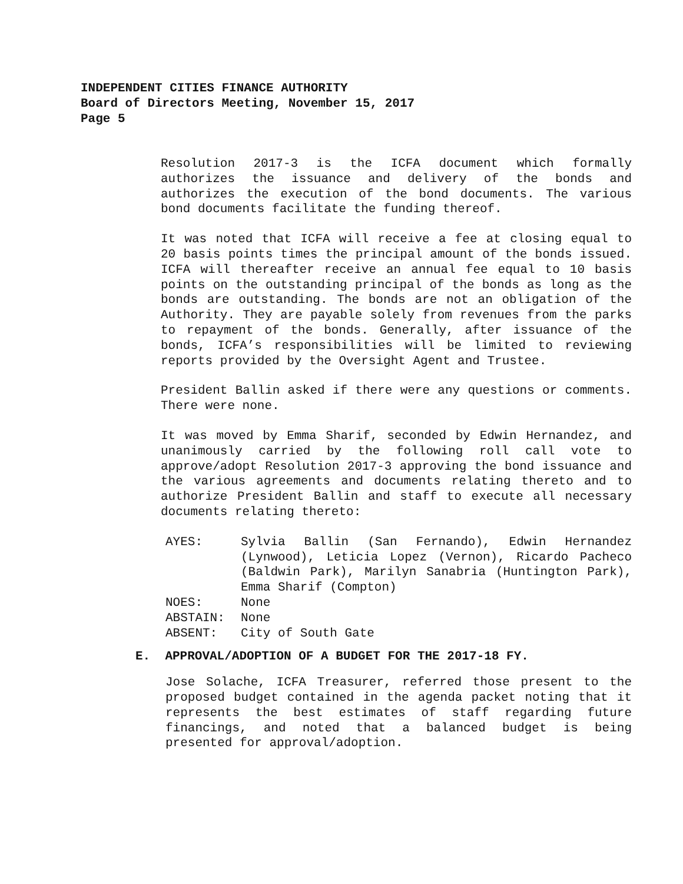INDEPENDENT CITIES FINANCE AUTHORITY
Board of Directors Meeting, November 15, 2017
Page 5
Resolution 2017-3 is the ICFA document which formally authorizes the issuance and delivery of the bonds and authorizes the execution of the bond documents. The various bond documents facilitate the funding thereof.
It was noted that ICFA will receive a fee at closing equal to 20 basis points times the principal amount of the bonds issued. ICFA will thereafter receive an annual fee equal to 10 basis points on the outstanding principal of the bonds as long as the bonds are outstanding. The bonds are not an obligation of the Authority. They are payable solely from revenues from the parks to repayment of the bonds. Generally, after issuance of the bonds, ICFA’s responsibilities will be limited to reviewing reports provided by the Oversight Agent and Trustee.
President Ballin asked if there were any questions or comments. There were none.
It was moved by Emma Sharif, seconded by Edwin Hernandez, and unanimously carried by the following roll call vote to approve/adopt Resolution 2017-3 approving the bond issuance and the various agreements and documents relating thereto and to authorize President Ballin and staff to execute all necessary documents relating thereto:
| AYES: | Sylvia Ballin (San Fernando), Edwin Hernandez (Lynwood), Leticia Lopez (Vernon), Ricardo Pacheco (Baldwin Park), Marilyn Sanabria (Huntington Park), Emma Sharif (Compton) |
| NOES: | None |
| ABSTAIN: | None |
| ABSENT: | City of South Gate |
E. APPROVAL/ADOPTION OF A BUDGET FOR THE 2017-18 FY.
Jose Solache, ICFA Treasurer, referred those present to the proposed budget contained in the agenda packet noting that it represents the best estimates of staff regarding future financings, and noted that a balanced budget is being presented for approval/adoption.